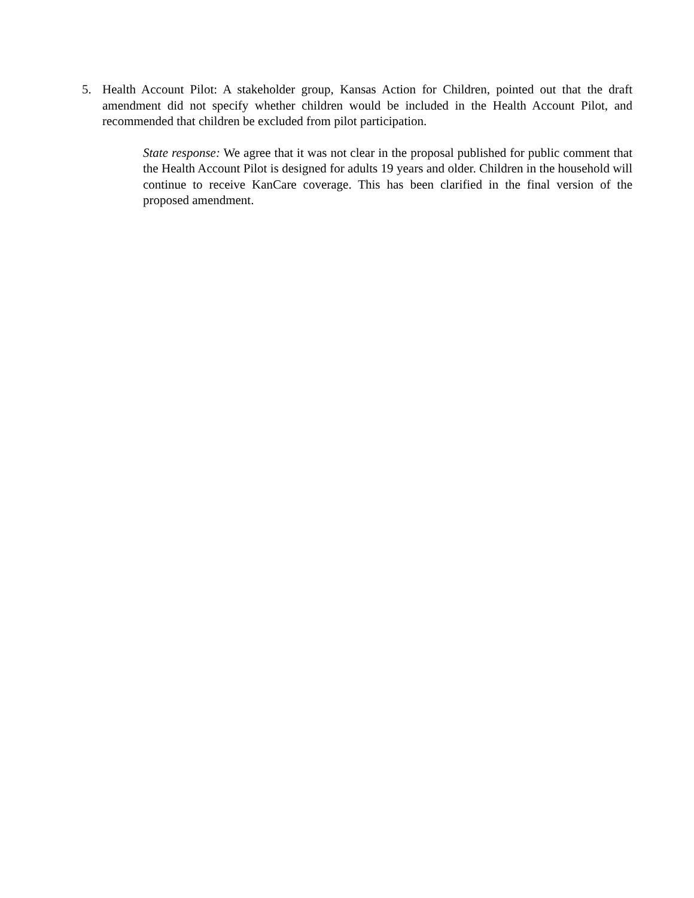5. Health Account Pilot: A stakeholder group, Kansas Action for Children, pointed out that the draft amendment did not specify whether children would be included in the Health Account Pilot, and recommended that children be excluded from pilot participation.
State response: We agree that it was not clear in the proposal published for public comment that the Health Account Pilot is designed for adults 19 years and older. Children in the household will continue to receive KanCare coverage. This has been clarified in the final version of the proposed amendment.